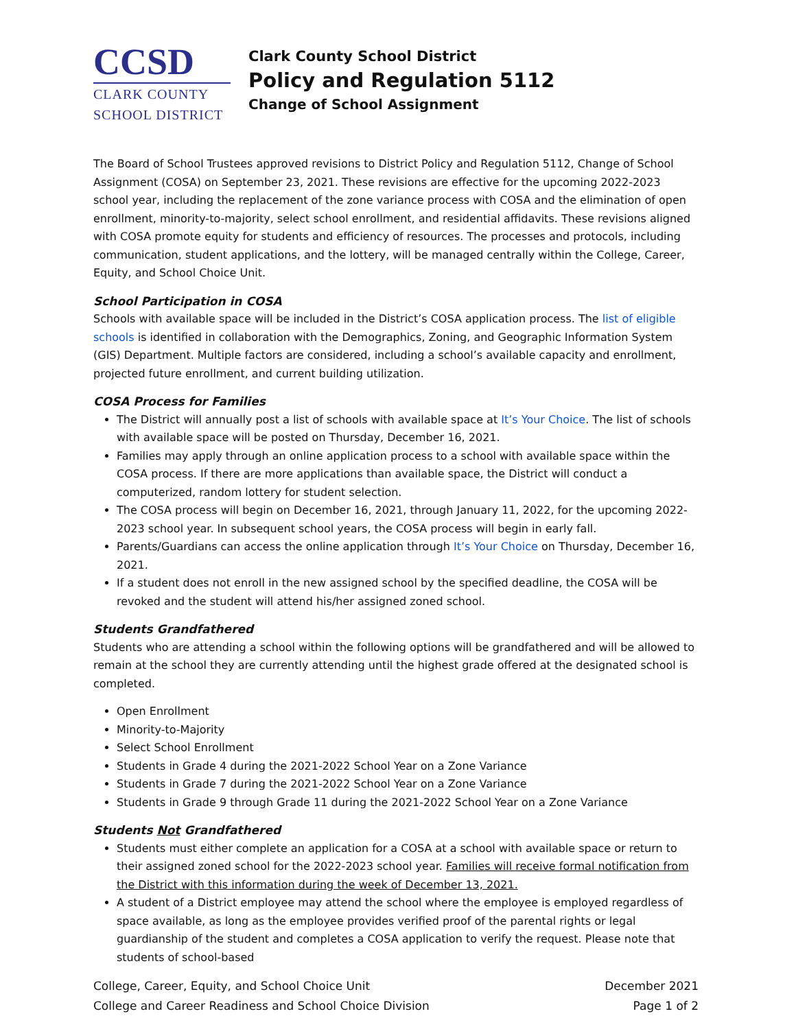CCSD
CLARK COUNTY
SCHOOL DISTRICT
Clark County School District
Policy and Regulation 5112
Change of School Assignment
The Board of School Trustees approved revisions to District Policy and Regulation 5112, Change of School Assignment (COSA) on September 23, 2021. These revisions are effective for the upcoming 2022-2023 school year, including the replacement of the zone variance process with COSA and the elimination of open enrollment, minority-to-majority, select school enrollment, and residential affidavits. These revisions aligned with COSA promote equity for students and efficiency of resources. The processes and protocols, including communication, student applications, and the lottery, will be managed centrally within the College, Career, Equity, and School Choice Unit.
School Participation in COSA
Schools with available space will be included in the District’s COSA application process. The list of eligible schools is identified in collaboration with the Demographics, Zoning, and Geographic Information System (GIS) Department. Multiple factors are considered, including a school’s available capacity and enrollment, projected future enrollment, and current building utilization.
COSA Process for Families
The District will annually post a list of schools with available space at It’s Your Choice. The list of schools with available space will be posted on Thursday, December 16, 2021.
Families may apply through an online application process to a school with available space within the COSA process. If there are more applications than available space, the District will conduct a computerized, random lottery for student selection.
The COSA process will begin on December 16, 2021, through January 11, 2022, for the upcoming 2022-2023 school year. In subsequent school years, the COSA process will begin in early fall.
Parents/Guardians can access the online application through It’s Your Choice on Thursday, December 16, 2021.
If a student does not enroll in the new assigned school by the specified deadline, the COSA will be revoked and the student will attend his/her assigned zoned school.
Students Grandfathered
Students who are attending a school within the following options will be grandfathered and will be allowed to remain at the school they are currently attending until the highest grade offered at the designated school is completed.
Open Enrollment
Minority-to-Majority
Select School Enrollment
Students in Grade 4 during the 2021-2022 School Year on a Zone Variance
Students in Grade 7 during the 2021-2022 School Year on a Zone Variance
Students in Grade 9 through Grade 11 during the 2021-2022 School Year on a Zone Variance
Students Not Grandfathered
Students must either complete an application for a COSA at a school with available space or return to their assigned zoned school for the 2022-2023 school year. Families will receive formal notification from the District with this information during the week of December 13, 2021.
A student of a District employee may attend the school where the employee is employed regardless of space available, as long as the employee provides verified proof of the parental rights or legal guardianship of the student and completes a COSA application to verify the request. Please note that students of school-based
College, Career, Equity, and School Choice Unit
College and Career Readiness and School Choice Division
December 2021
Page 1 of 2